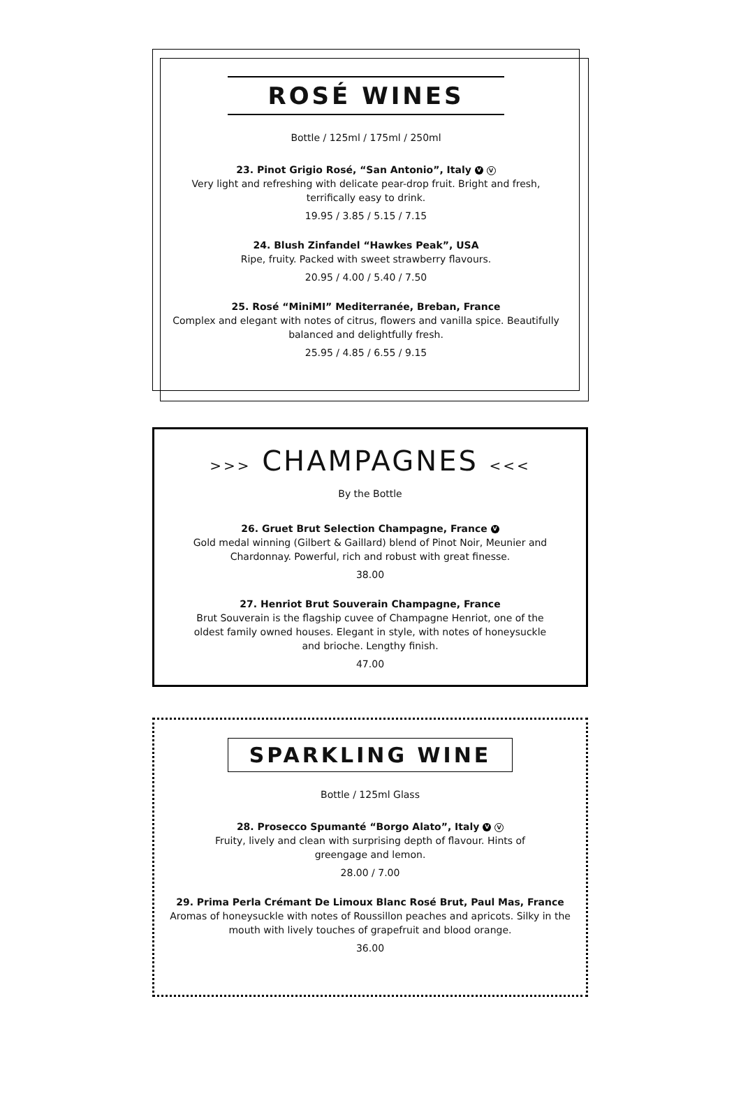ROSÉ WINES
Bottle / 125ml / 175ml / 250ml
23. Pinot Grigio Rosé, “San Antonio”, Italy V V
Very light and refreshing with delicate pear-drop fruit. Bright and fresh,
terrifically easy to drink.
19.95 / 3.85 / 5.15 / 7.15
24. Blush Zinfandel “Hawkes Peak”, USA
Ripe, fruity. Packed with sweet strawberry flavours.
20.95 / 4.00 / 5.40 / 7.50
25. Rosé “MiniMI” Mediterranée, Breban, France
Complex and elegant with notes of citrus, flowers and vanilla spice. Beautifully
balanced and delightfully fresh.
25.95 / 4.85 / 6.55 / 9.15
>>> CHAMPAGNES <<<
By the Bottle
26. Gruet Brut Selection Champagne, France V
Gold medal winning (Gilbert & Gaillard) blend of Pinot Noir, Meunier and
Chardonnay. Powerful, rich and robust with great finesse.
38.00
27. Henriot Brut Souverain Champagne, France
Brut Souverain is the flagship cuvee of Champagne Henriot, one of the
oldest family owned houses. Elegant in style, with notes of honeysuckle
and brioche. Lengthy finish.
47.00
SPARKLING WINE
Bottle / 125ml Glass
28. Prosecco Spumanté “Borgo Alato”, Italy V V
Fruity, lively and clean with surprising depth of flavour. Hints of
greengage and lemon.
28.00 / 7.00
29. Prima Perla Crémant De Limoux Blanc Rosé Brut, Paul Mas, France
Aromas of honeysuckle with notes of Roussillon peaches and apricots. Silky in the
mouth with lively touches of grapefruit and blood orange.
36.00